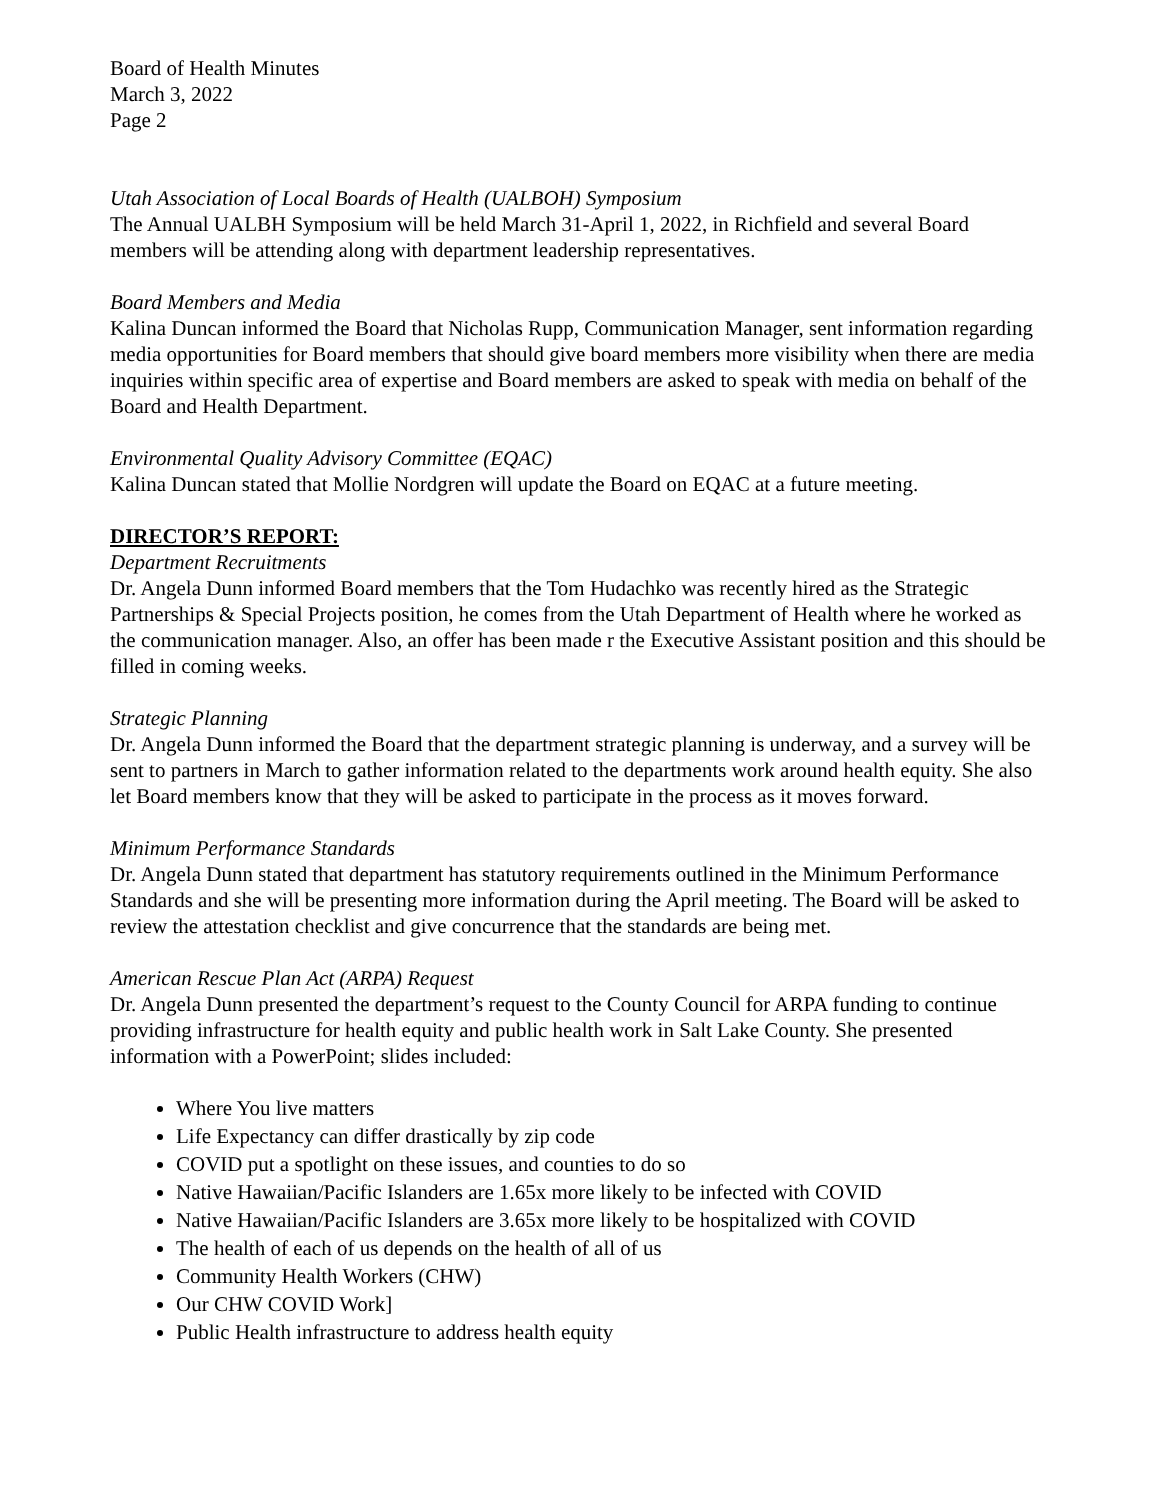Board of Health Minutes
March 3, 2022
Page 2
Utah Association of Local Boards of Health (UALBOH) Symposium
The Annual UALBH Symposium will be held March 31-April 1, 2022, in Richfield and several Board members will be attending along with department leadership representatives.
Board Members and Media
Kalina Duncan informed the Board that Nicholas Rupp, Communication Manager, sent information regarding media opportunities for Board members that should give board members more visibility when there are media inquiries within specific area of expertise and Board members are asked to speak with media on behalf of the Board and Health Department.
Environmental Quality Advisory Committee (EQAC)
Kalina Duncan stated that Mollie Nordgren will update the Board on EQAC at a future meeting.
DIRECTOR’S REPORT:
Department Recruitments
Dr. Angela Dunn informed Board members that the Tom Hudachko was recently hired as the Strategic Partnerships & Special Projects position, he comes from the Utah Department of Health where he worked as the communication manager. Also, an offer has been made r the Executive Assistant position and this should be filled in coming weeks.
Strategic Planning
Dr. Angela Dunn informed the Board that the department strategic planning is underway, and a survey will be sent to partners in March to gather information related to the departments work around health equity. She also let Board members know that they will be asked to participate in the process as it moves forward.
Minimum Performance Standards
Dr. Angela Dunn stated that department has statutory requirements outlined in the Minimum Performance Standards and she will be presenting more information during the April meeting. The Board will be asked to review the attestation checklist and give concurrence that the standards are being met.
American Rescue Plan Act (ARPA) Request
Dr. Angela Dunn presented the department’s request to the County Council for ARPA funding to continue providing infrastructure for health equity and public health work in Salt Lake County. She presented information with a PowerPoint; slides included:
Where You live matters
Life Expectancy can differ drastically by zip code
COVID put a spotlight on these issues, and counties to do so
Native Hawaiian/Pacific Islanders are 1.65x more likely to be infected with COVID
Native Hawaiian/Pacific Islanders are 3.65x more likely to be hospitalized with COVID
The health of each of us depends on the health of all of us
Community Health Workers (CHW)
Our CHW COVID Work]
Public Health infrastructure to address health equity